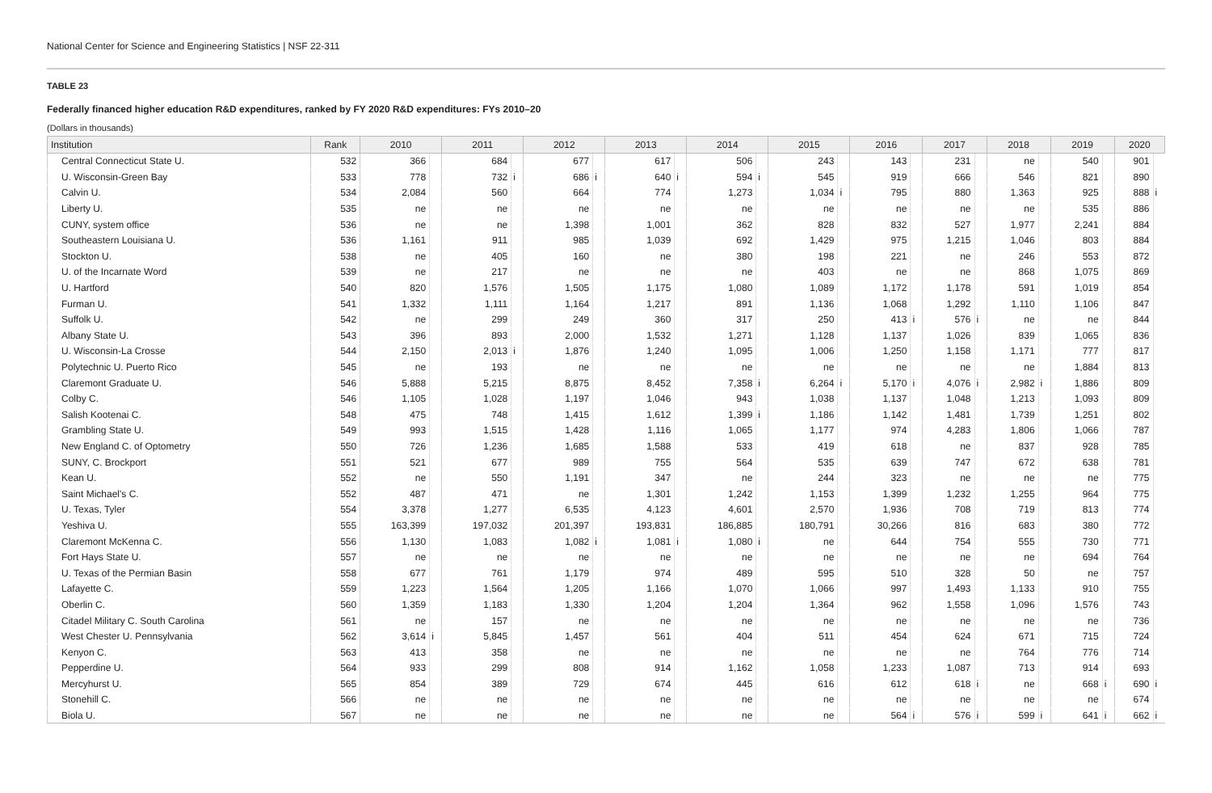National Center for Science and Engineering Statistics | NSF 22-311
TABLE 23
Federally financed higher education R&D expenditures, ranked by FY 2020 R&D expenditures: FYs 2010–20
(Dollars in thousands)
| Institution | Rank | 2010 | | 2011 | | 2012 | | 2013 | | 2014 | | 2015 | | 2016 | | 2017 | | 2018 | | 2019 | | 2020 | |
| --- | --- | --- | --- | --- | --- | --- | --- | --- | --- | --- | --- | --- | --- | --- | --- | --- | --- | --- | --- | --- | --- | --- | --- |
| Central Connecticut State U. | 532 | 366 | | 684 | | 677 | | 617 | | 506 | | 243 | | 143 | | 231 | | ne | | 540 | | 901 | |
| U. Wisconsin-Green Bay | 533 | 778 | | 732 | i | 686 | i | 640 | i | 594 | i | 545 | | 919 | | 666 | | 546 | | 821 | | 890 | |
| Calvin U. | 534 | 2,084 | | 560 | | 664 | | 774 | | 1,273 | | 1,034 | i | 795 | | 880 | | 1,363 | | 925 | | 888 | i |
| Liberty U. | 535 | ne | | ne | | ne | | ne | | ne | | ne | | ne | | ne | | ne | | 535 | | 886 | |
| CUNY, system office | 536 | ne | | ne | | 1,398 | | 1,001 | | 362 | | 828 | | 832 | | 527 | | 1,977 | | 2,241 | | 884 | |
| Southeastern Louisiana U. | 536 | 1,161 | | 911 | | 985 | | 1,039 | | 692 | | 1,429 | | 975 | | 1,215 | | 1,046 | | 803 | | 884 | |
| Stockton U. | 538 | ne | | 405 | | 160 | | ne | | 380 | | 198 | | 221 | | ne | | 246 | | 553 | | 872 | |
| U. of the Incarnate Word | 539 | ne | | 217 | | ne | | ne | | ne | | 403 | | ne | | ne | | 868 | | 1,075 | | 869 | |
| U. Hartford | 540 | 820 | | 1,576 | | 1,505 | | 1,175 | | 1,080 | | 1,089 | | 1,172 | | 1,178 | | 591 | | 1,019 | | 854 | |
| Furman U. | 541 | 1,332 | | 1,111 | | 1,164 | | 1,217 | | 891 | | 1,136 | | 1,068 | | 1,292 | | 1,110 | | 1,106 | | 847 | |
| Suffolk U. | 542 | ne | | 299 | | 249 | | 360 | | 317 | | 250 | | 413 | i | 576 | i | ne | | ne | | 844 | |
| Albany State U. | 543 | 396 | | 893 | | 2,000 | | 1,532 | | 1,271 | | 1,128 | | 1,137 | | 1,026 | | 839 | | 1,065 | | 836 | |
| U. Wisconsin-La Crosse | 544 | 2,150 | | 2,013 | i | 1,876 | | 1,240 | | 1,095 | | 1,006 | | 1,250 | | 1,158 | | 1,171 | | 777 | | 817 | |
| Polytechnic U. Puerto Rico | 545 | ne | | 193 | | ne | | ne | | ne | | ne | | ne | | ne | | ne | | 1,884 | | 813 | |
| Claremont Graduate U. | 546 | 5,888 | | 5,215 | | 8,875 | | 8,452 | | 7,358 | i | 6,264 | i | 5,170 | i | 4,076 | i | 2,982 | i | 1,886 | | 809 | |
| Colby C. | 546 | 1,105 | | 1,028 | | 1,197 | | 1,046 | | 943 | | 1,038 | | 1,137 | | 1,048 | | 1,213 | | 1,093 | | 809 | |
| Salish Kootenai C. | 548 | 475 | | 748 | | 1,415 | | 1,612 | | 1,399 | i | 1,186 | | 1,142 | | 1,481 | | 1,739 | | 1,251 | | 802 | |
| Grambling State U. | 549 | 993 | | 1,515 | | 1,428 | | 1,116 | | 1,065 | | 1,177 | | 974 | | 4,283 | | 1,806 | | 1,066 | | 787 | |
| New England C. of Optometry | 550 | 726 | | 1,236 | | 1,685 | | 1,588 | | 533 | | 419 | | 618 | | ne | | 837 | | 928 | | 785 | |
| SUNY, C. Brockport | 551 | 521 | | 677 | | 989 | | 755 | | 564 | | 535 | | 639 | | 747 | | 672 | | 638 | | 781 | |
| Kean U. | 552 | ne | | 550 | | 1,191 | | 347 | | ne | | 244 | | 323 | | ne | | ne | | ne | | 775 | |
| Saint Michael's C. | 552 | 487 | | 471 | | ne | | 1,301 | | 1,242 | | 1,153 | | 1,399 | | 1,232 | | 1,255 | | 964 | | 775 | |
| U. Texas, Tyler | 554 | 3,378 | | 1,277 | | 6,535 | | 4,123 | | 4,601 | | 2,570 | | 1,936 | | 708 | | 719 | | 813 | | 774 | |
| Yeshiva U. | 555 | 163,399 | | 197,032 | | 201,397 | | 193,831 | | 186,885 | | 180,791 | | 30,266 | | 816 | | 683 | | 380 | | 772 | |
| Claremont McKenna C. | 556 | 1,130 | | 1,083 | | 1,082 | i | 1,081 | i | 1,080 | i | ne | | 644 | | 754 | | 555 | | 730 | | 771 | |
| Fort Hays State U. | 557 | ne | | ne | | ne | | ne | | ne | | ne | | ne | | ne | | ne | | 694 | | 764 | |
| U. Texas of the Permian Basin | 558 | 677 | | 761 | | 1,179 | | 974 | | 489 | | 595 | | 510 | | 328 | | 50 | | ne | | 757 | |
| Lafayette C. | 559 | 1,223 | | 1,564 | | 1,205 | | 1,166 | | 1,070 | | 1,066 | | 997 | | 1,493 | | 1,133 | | 910 | | 755 | |
| Oberlin C. | 560 | 1,359 | | 1,183 | | 1,330 | | 1,204 | | 1,204 | | 1,364 | | 962 | | 1,558 | | 1,096 | | 1,576 | | 743 | |
| Citadel Military C. South Carolina | 561 | ne | | 157 | | ne | | ne | | ne | | ne | | ne | | ne | | ne | | ne | | 736 | |
| West Chester U. Pennsylvania | 562 | 3,614 | i | 5,845 | | 1,457 | | 561 | | 404 | | 511 | | 454 | | 624 | | 671 | | 715 | | 724 | |
| Kenyon C. | 563 | 413 | | 358 | | ne | | ne | | ne | | ne | | ne | | ne | | 764 | | 776 | | 714 | |
| Pepperdine U. | 564 | 933 | | 299 | | 808 | | 914 | | 1,162 | | 1,058 | | 1,233 | | 1,087 | | 713 | | 914 | | 693 | |
| Mercyhurst U. | 565 | 854 | | 389 | | 729 | | 674 | | 445 | | 616 | | 612 | | 618 | i | ne | | 668 | i | 690 | i |
| Stonehill C. | 566 | ne | | ne | | ne | | ne | | ne | | ne | | ne | | ne | | ne | | ne | | 674 | |
| Biola U. | 567 | ne | | ne | | ne | | ne | | ne | | ne | | 564 | i | 576 | i | 599 | i | 641 | i | 662 | i |